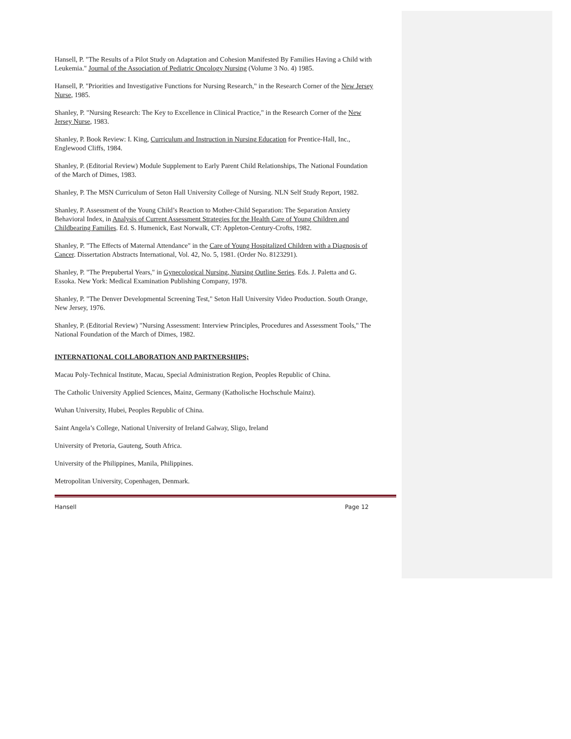Hansell, P. "The Results of a Pilot Study on Adaptation and Cohesion Manifested By Families Having a Child with Leukemia." Journal of the Association of Pediatric Oncology Nursing (Volume 3 No. 4) 1985.
Hansell, P. "Priorities and Investigative Functions for Nursing Research," in the Research Corner of the New Jersey Nurse, 1985.
Shanley, P. "Nursing Research: The Key to Excellence in Clinical Practice," in the Research Corner of the New Jersey Nurse, 1983.
Shanley, P. Book Review: I. King, Curriculum and Instruction in Nursing Education for Prentice-Hall, Inc., Englewood Cliffs, 1984.
Shanley, P. (Editorial Review) Module Supplement to Early Parent Child Relationships, The National Foundation of the March of Dimes, 1983.
Shanley, P. The MSN Curriculum of Seton Hall University College of Nursing. NLN Self Study Report, 1982.
Shanley, P. Assessment of the Young Child’s Reaction to Mother-Child Separation: The Separation Anxiety Behavioral Index, in Analysis of Current Assessment Strategies for the Health Care of Young Children and Childbearing Families. Ed. S. Humenick, East Norwalk, CT: Appleton-Century-Crofts, 1982.
Shanley, P. "The Effects of Maternal Attendance" in the Care of Young Hospitalized Children with a Diagnosis of Cancer. Dissertation Abstracts International, Vol. 42, No. 5, 1981. (Order No. 8123291).
Shanley, P. "The Prepubertal Years," in Gynecological Nursing, Nursing Outline Series. Eds. J. Paletta and G. Essoka. New York: Medical Examination Publishing Company, 1978.
Shanley, P. "The Denver Developmental Screening Test," Seton Hall University Video Production. South Orange, New Jersey, 1976.
Shanley, P. (Editorial Review) "Nursing Assessment: Interview Principles, Procedures and Assessment Tools," The National Foundation of the March of Dimes, 1982.
INTERNATIONAL COLLABORATION AND PARTNERSHIPS;
Macau Poly-Technical Institute, Macau, Special Administration Region, Peoples Republic of China.
The Catholic University Applied Sciences, Mainz, Germany (Katholische Hochschule Mainz).
Wuhan University, Hubei, Peoples Republic of China.
Saint Angela’s College, National University of Ireland Galway, Sligo, Ireland
University of Pretoria, Gauteng, South Africa.
University of the Philippines, Manila, Philippines.
Metropolitan University, Copenhagen, Denmark.
Hansell Page 12